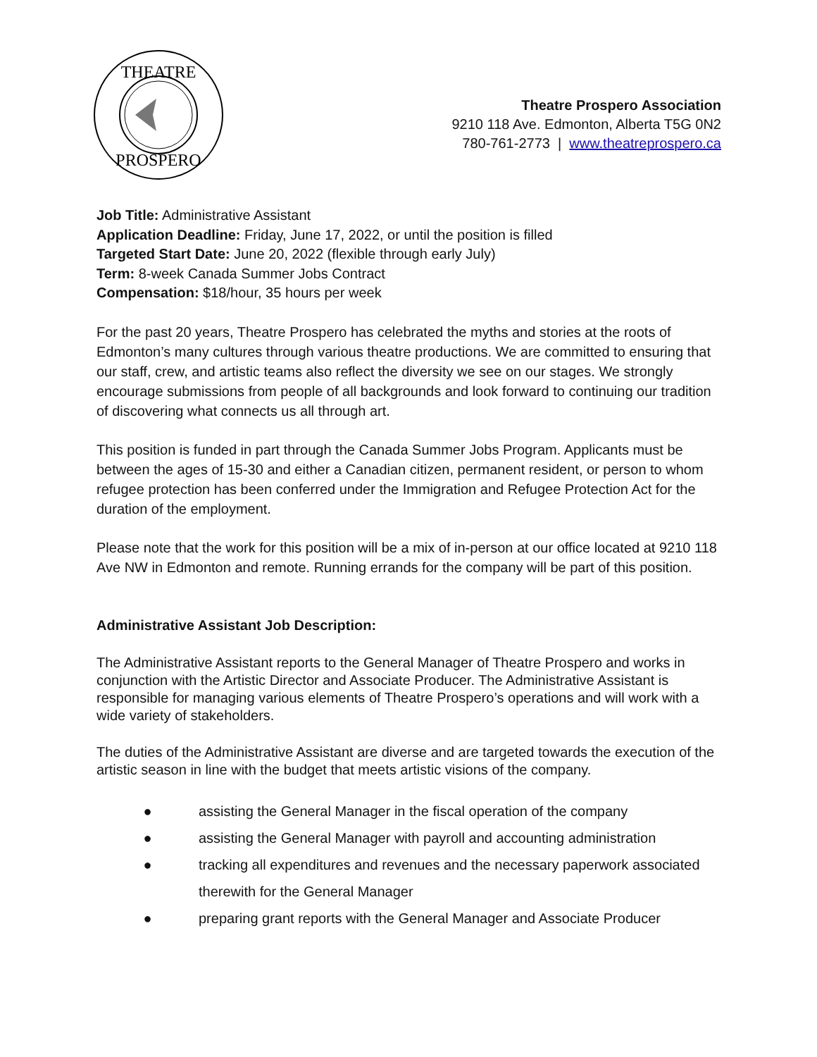THEATRE
PROSPERO
Theatre Prospero Association
9210 118 Ave. Edmonton, Alberta T5G 0N2
780-761-2773 | www.theatreprospero.ca
Job Title: Administrative Assistant
Application Deadline: Friday, June 17, 2022, or until the position is filled
Targeted Start Date: June 20, 2022 (flexible through early July)
Term: 8-week Canada Summer Jobs Contract
Compensation: $18/hour, 35 hours per week
For the past 20 years, Theatre Prospero has celebrated the myths and stories at the roots of Edmonton’s many cultures through various theatre productions. We are committed to ensuring that our staff, crew, and artistic teams also reflect the diversity we see on our stages. We strongly encourage submissions from people of all backgrounds and look forward to continuing our tradition of discovering what connects us all through art.
This position is funded in part through the Canada Summer Jobs Program. Applicants must be between the ages of 15-30 and either a Canadian citizen, permanent resident, or person to whom refugee protection has been conferred under the Immigration and Refugee Protection Act for the duration of the employment.
Please note that the work for this position will be a mix of in-person at our office located at 9210 118 Ave NW in Edmonton and remote. Running errands for the company will be part of this position.
Administrative Assistant Job Description:
The Administrative Assistant reports to the General Manager of Theatre Prospero and works in conjunction with the Artistic Director and Associate Producer. The Administrative Assistant is responsible for managing various elements of Theatre Prospero’s operations and will work with a wide variety of stakeholders.
The duties of the Administrative Assistant are diverse and are targeted towards the execution of the artistic season in line with the budget that meets artistic visions of the company.
● assisting the General Manager in the fiscal operation of the company
● assisting the General Manager with payroll and accounting administration
● tracking all expenditures and revenues and the necessary paperwork associated therewith for the General Manager
● preparing grant reports with the General Manager and Associate Producer